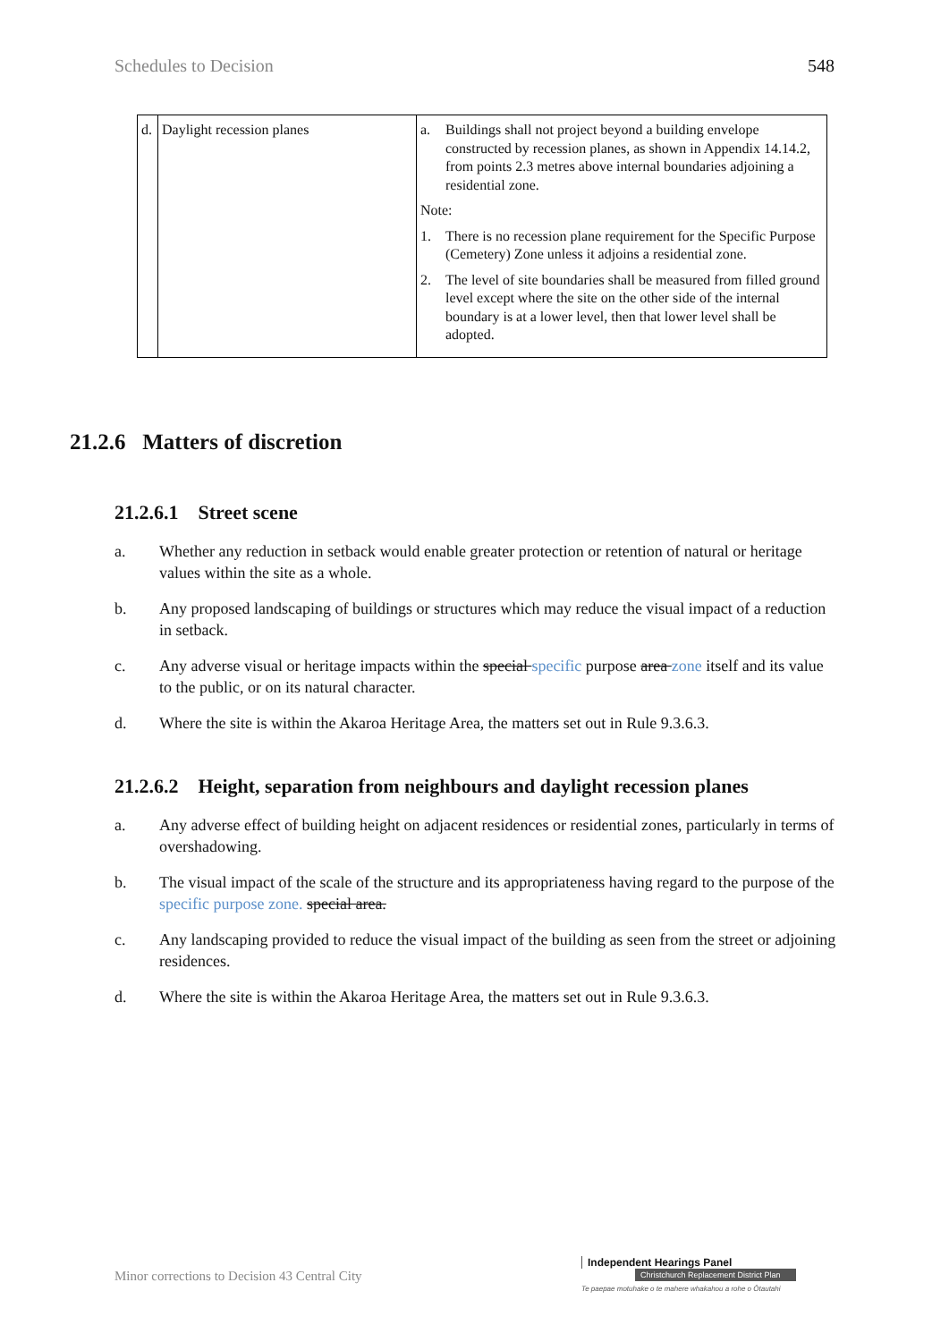Schedules to Decision 548
| d. | Daylight recession planes | a. Buildings shall not project beyond a building envelope constructed by recession planes, as shown in Appendix 14.14.2, from points 2.3 metres above internal boundaries adjoining a residential zone. Note: 1. There is no recession plane requirement for the Specific Purpose (Cemetery) Zone unless it adjoins a residential zone. 2. The level of site boundaries shall be measured from filled ground level except where the site on the other side of the internal boundary is at a lower level, then that lower level shall be adopted. |
21.2.6 Matters of discretion
21.2.6.1 Street scene
a. Whether any reduction in setback would enable greater protection or retention of natural or heritage values within the site as a whole.
b. Any proposed landscaping of buildings or structures which may reduce the visual impact of a reduction in setback.
c. Any adverse visual or heritage impacts within the special specific purpose area zone itself and its value to the public, or on its natural character.
d. Where the site is within the Akaroa Heritage Area, the matters set out in Rule 9.3.6.3.
21.2.6.2 Height, separation from neighbours and daylight recession planes
a. Any adverse effect of building height on adjacent residences or residential zones, particularly in terms of overshadowing.
b. The visual impact of the scale of the structure and its appropriateness having regard to the purpose of the specific purpose zone. special area.
c. Any landscaping provided to reduce the visual impact of the building as seen from the street or adjoining residences.
d. Where the site is within the Akaroa Heritage Area, the matters set out in Rule 9.3.6.3.
Minor corrections to Decision 43 Central City
Independent Hearings Panel
Christchurch Replacement District Plan
Te paepae motuhake o te mahere whakahou a rohe o Ōtautahi